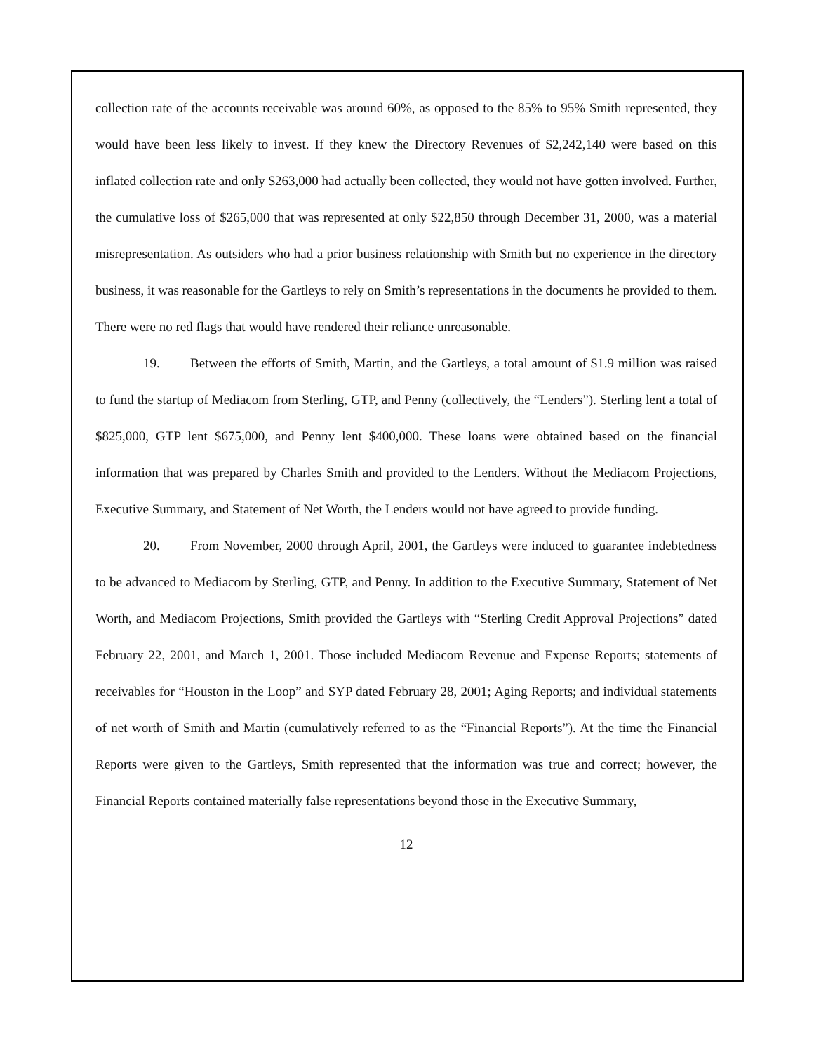collection rate of the accounts receivable was around 60%, as opposed to the 85% to 95% Smith represented, they would have been less likely to invest. If they knew the Directory Revenues of $2,242,140 were based on this inflated collection rate and only $263,000 had actually been collected, they would not have gotten involved. Further, the cumulative loss of $265,000 that was represented at only $22,850 through December 31, 2000, was a material misrepresentation. As outsiders who had a prior business relationship with Smith but no experience in the directory business, it was reasonable for the Gartleys to rely on Smith’s representations in the documents he provided to them. There were no red flags that would have rendered their reliance unreasonable.
19. Between the efforts of Smith, Martin, and the Gartleys, a total amount of $1.9 million was raised to fund the startup of Mediacom from Sterling, GTP, and Penny (collectively, the “Lenders”). Sterling lent a total of $825,000, GTP lent $675,000, and Penny lent $400,000. These loans were obtained based on the financial information that was prepared by Charles Smith and provided to the Lenders. Without the Mediacom Projections, Executive Summary, and Statement of Net Worth, the Lenders would not have agreed to provide funding.
20. From November, 2000 through April, 2001, the Gartleys were induced to guarantee indebtedness to be advanced to Mediacom by Sterling, GTP, and Penny. In addition to the Executive Summary, Statement of Net Worth, and Mediacom Projections, Smith provided the Gartleys with “Sterling Credit Approval Projections” dated February 22, 2001, and March 1, 2001. Those included Mediacom Revenue and Expense Reports; statements of receivables for “Houston in the Loop” and SYP dated February 28, 2001; Aging Reports; and individual statements of net worth of Smith and Martin (cumulatively referred to as the “Financial Reports”). At the time the Financial Reports were given to the Gartleys, Smith represented that the information was true and correct; however, the Financial Reports contained materially false representations beyond those in the Executive Summary,
12